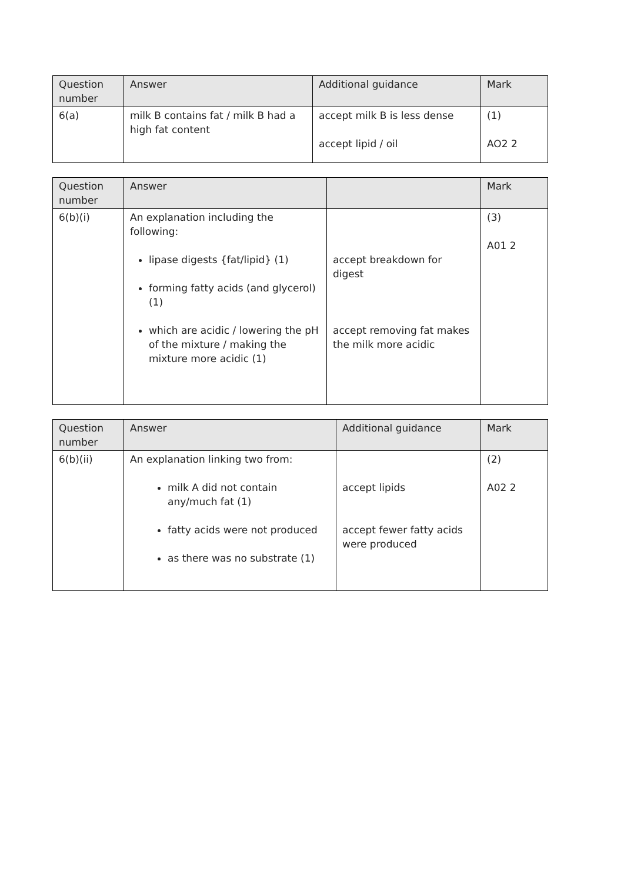| Question number | Answer | Additional guidance | Mark |
| --- | --- | --- | --- |
| 6(a) | milk B contains fat / milk B had a high fat content | accept milk B is less dense accept lipid / oil | (1) AO2 2 |
| Question number | Answer | | Mark |
| --- | --- | --- | --- |
| 6(b)(i) | An explanation including the following: lipase digests {fat/lipid} (1) forming fatty acids (and glycerol) (1) which are acidic / lowering the pH of the mixture / making the mixture more acidic (1) | accept breakdown for digest accept removing fat makes the milk more acidic | (3) A01 2 |
| Question number | Answer | Additional guidance | Mark |
| --- | --- | --- | --- |
| 6(b)(ii) | An explanation linking two from: milk A did not contain any/much fat (1) fatty acids were not produced as there was no substrate (1) | accept lipids accept fewer fatty acids were produced | (2) A02 2 |